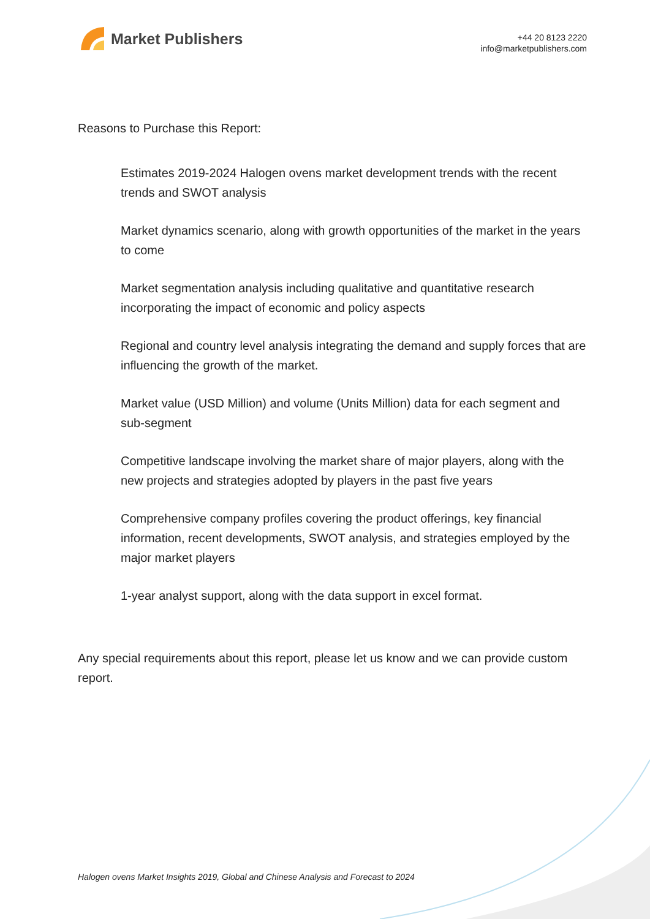Market Publishers
+44 20 8123 2220
info@marketpublishers.com
Reasons to Purchase this Report:
Estimates 2019-2024 Halogen ovens market development trends with the recent trends and SWOT analysis
Market dynamics scenario, along with growth opportunities of the market in the years to come
Market segmentation analysis including qualitative and quantitative research incorporating the impact of economic and policy aspects
Regional and country level analysis integrating the demand and supply forces that are influencing the growth of the market.
Market value (USD Million) and volume (Units Million) data for each segment and sub-segment
Competitive landscape involving the market share of major players, along with the new projects and strategies adopted by players in the past five years
Comprehensive company profiles covering the product offerings, key financial information, recent developments, SWOT analysis, and strategies employed by the major market players
1-year analyst support, along with the data support in excel format.
Any special requirements about this report, please let us know and we can provide custom report.
Halogen ovens Market Insights 2019, Global and Chinese Analysis and Forecast to 2024